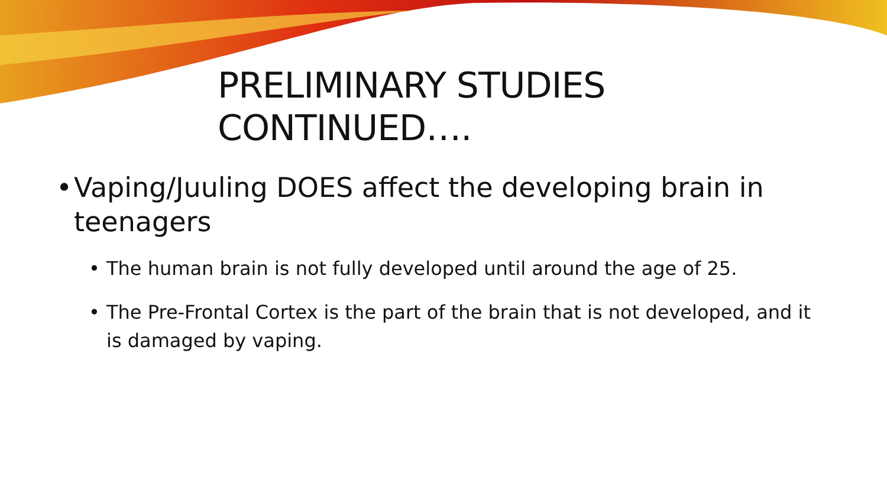PRELIMINARY STUDIES
CONTINUED….
• Vaping/Juuling DOES affect the developing brain in teenagers
• The human brain is not fully developed until around the age of 25.
• The Pre-Frontal Cortex is the part of the brain that is not developed, and it is damaged by vaping.